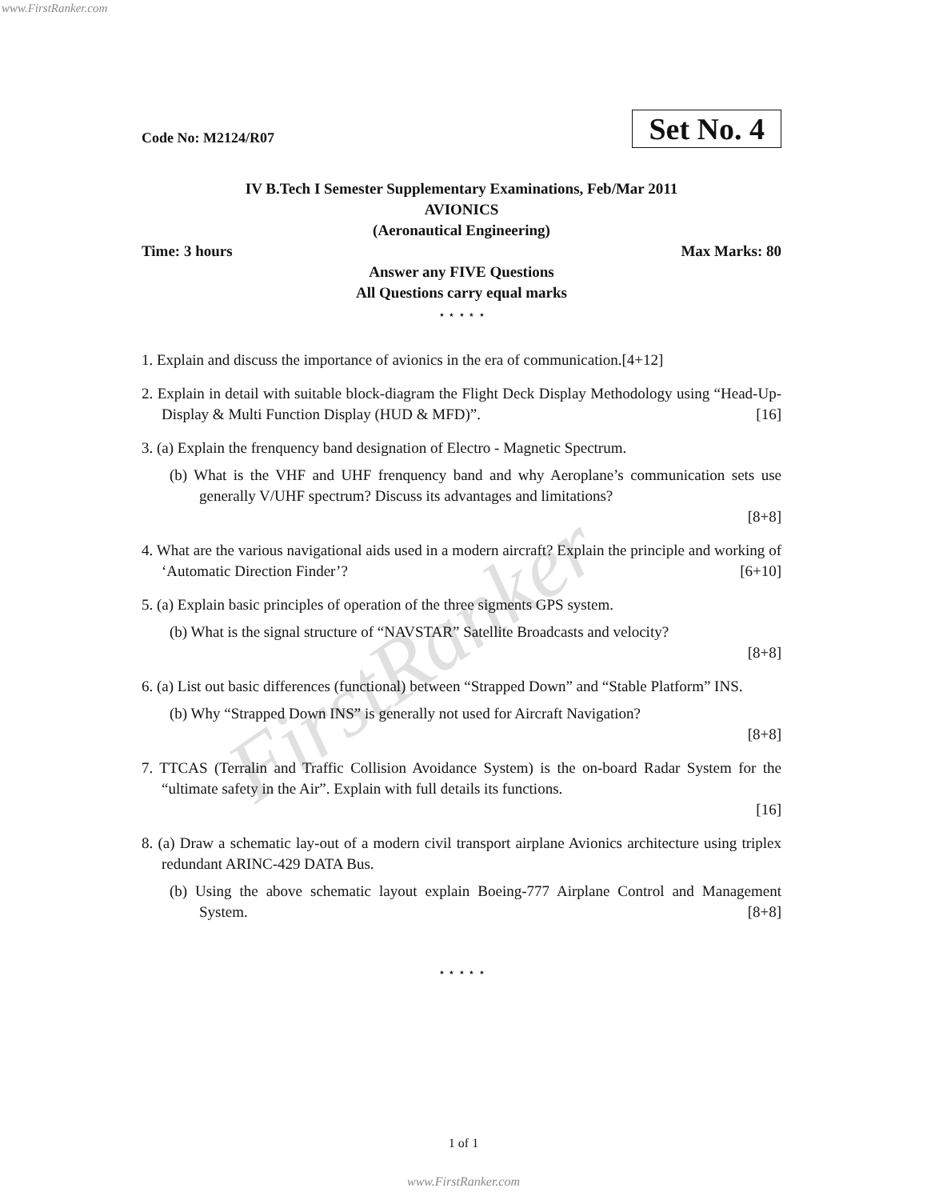www.FirstRanker.com
Code No: M2124/R07 Set No. 4
IV B.Tech I Semester Supplementary Examinations, Feb/Mar 2011
AVIONICS
(Aeronautical Engineering)
Time: 3 hours Max Marks: 80
Answer any FIVE Questions
All Questions carry equal marks
⋆ ⋆ ⋆ ⋆ ⋆
1. Explain and discuss the importance of avionics in the era of communication.[4+12]
2. Explain in detail with suitable block-diagram the Flight Deck Display Methodology using “Head-Up-Display & Multi Function Display (HUD & MFD)”. [16]
3. (a) Explain the frenquency band designation of Electro - Magnetic Spectrum.
(b) What is the VHF and UHF frenquency band and why Aeroplane’s communication sets use generally V/UHF spectrum? Discuss its advantages and limitations?
[8+8]
4. What are the various navigational aids used in a modern aircraft? Explain the principle and working of ‘Automatic Direction Finder’? [6+10]
5. (a) Explain basic principles of operation of the three sigments GPS system.
(b) What is the signal structure of “NAVSTAR” Satellite Broadcasts and velocity?
[8+8]
6. (a) List out basic differences (functional) between “Strapped Down” and “Stable Platform” INS.
(b) Why “Strapped Down INS” is generally not used for Aircraft Navigation?
[8+8]
7. TTCAS (Terralin and Traffic Collision Avoidance System) is the on-board Radar System for the “ultimate safety in the Air”. Explain with full details its functions.
[16]
8. (a) Draw a schematic lay-out of a modern civil transport airplane Avionics architecture using triplex redundant ARINC-429 DATA Bus.
(b) Using the above schematic layout explain Boeing-777 Airplane Control and Management System. [8+8]
⋆ ⋆ ⋆ ⋆ ⋆
FirstRanker
1 of 1
www.FirstRanker.com